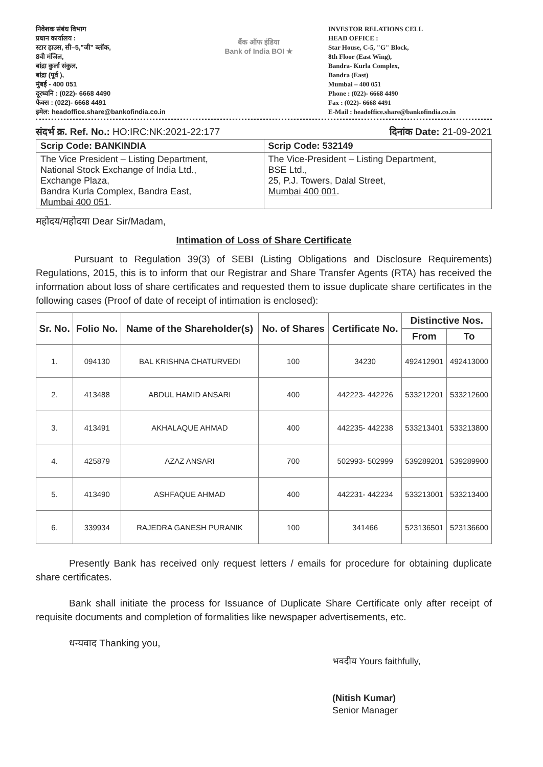निवेशक संबंध विभाग
प्रधान कार्यालय :
स्टार हाउस, सी–5,"जी" ब्लॉक,
8वी मंजिल,
बांद्रा कुर्ला संकुल,
बांद्रा (पूर्व ),
मुंबई - 400 051
दूरध्वनि : (022)- 6668 4490
फैक्स : (022)- 6668 4491
इमेल: headoffice.share@bankofindia.co.in
बैंक ऑफ इंडिया
Bank of India BOI ★
INVESTOR RELATIONS CELL
HEAD OFFICE :
Star House, C-5, "G" Block,
8th Floor (East Wing),
Bandra- Kurla Complex,
Bandra (East)
Mumbai – 400 051
Phone : (022)- 6668 4490
Fax : (022)- 6668 4491
E-Mail : headoffice.share@bankofindia.co.in
संदर्भ क्र. Ref. No.: HO:IRC:NK:2021-22:177 दिनांक Date: 21-09-2021
| Scrip Code: BANKINDIA | Scrip Code: 532149 |
| The Vice President – Listing Department, National Stock Exchange of India Ltd., Exchange Plaza, Bandra Kurla Complex, Bandra East, Mumbai 400 051 . | The Vice-President – Listing Department, BSE Ltd., 25, P.J. Towers, Dalal Street, Mumbai 400 001 . |
महोदय/महोदया Dear Sir/Madam,
Intimation of Loss of Share Certificate
Pursuant to Regulation 39(3) of SEBI (Listing Obligations and Disclosure Requirements) Regulations, 2015, this is to inform that our Registrar and Share Transfer Agents (RTA) has received the information about loss of share certificates and requested them to issue duplicate share certificates in the following cases (Proof of date of receipt of intimation is enclosed):
| Sr. No. | Folio No. | Name of the Shareholder(s) | No. of Shares | Certificate No. | Distinctive Nos. | |
| --- | --- | --- | --- | --- | --- | --- |
| | | | | | From | To |
| 1. | 094130 | BAL KRISHNA CHATURVEDI | 100 | 34230 | 492412901 | 492413000 |
| 2. | 413488 | ABDUL HAMID ANSARI | 400 | 442223- 442226 | 533212201 | 533212600 |
| 3. | 413491 | AKHALAQUE AHMAD | 400 | 442235- 442238 | 533213401 | 533213800 |
| 4. | 425879 | AZAZ ANSARI | 700 | 502993- 502999 | 539289201 | 539289900 |
| 5. | 413490 | ASHFAQUE AHMAD | 400 | 442231- 442234 | 533213001 | 533213400 |
| 6. | 339934 | RAJEDRA GANESH PURANIK | 100 | 341466 | 523136501 | 523136600 |
Presently Bank has received only request letters / emails for procedure for obtaining duplicate share certificates.
Bank shall initiate the process for Issuance of Duplicate Share Certificate only after receipt of requisite documents and completion of formalities like newspaper advertisements, etc.
धन्यवाद Thanking you,
भवदीय Yours faithfully,
(Nitish Kumar)
Senior Manager